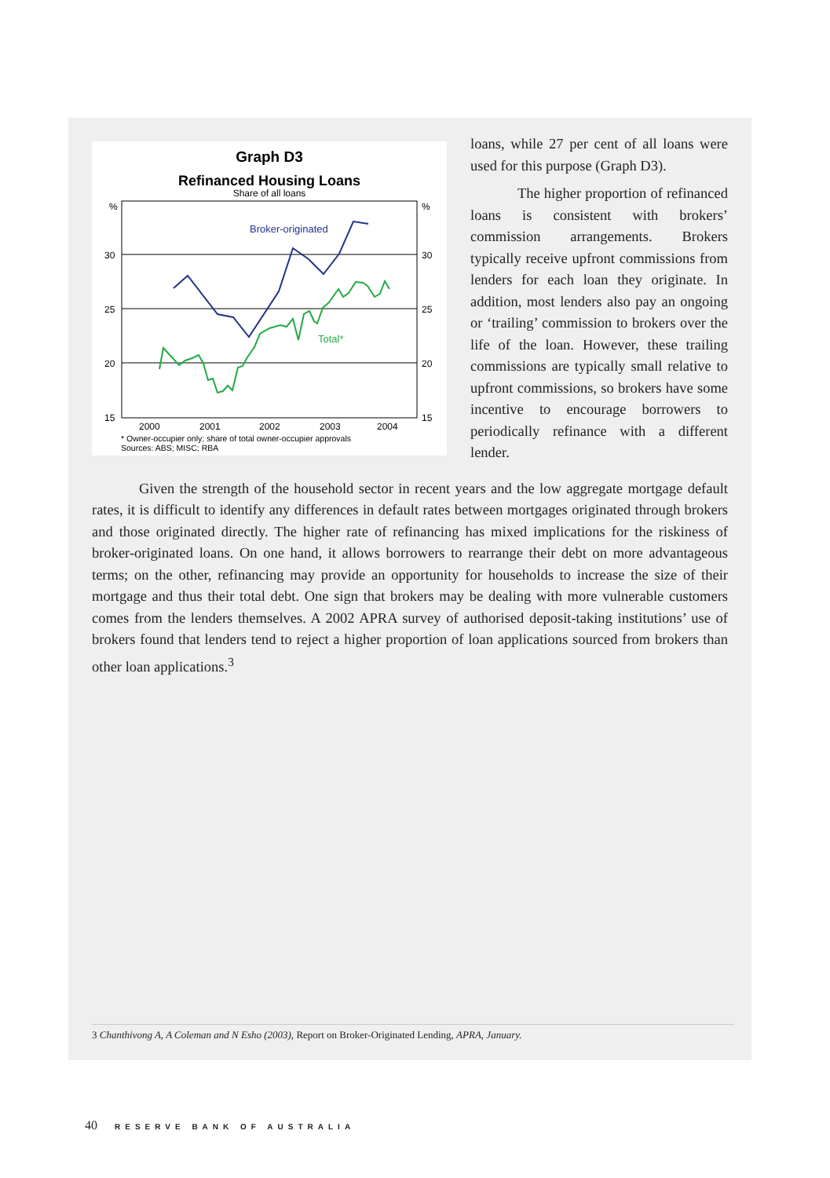Graph D3
Refinanced Housing Loans
Share of all loans
%
%
30
30
25
25
20
20
15
15
2000
2001
2002
2003
2004
Broker-originated
Total*
* Owner-occupier only; share of total owner-occupier approvals
Sources: ABS; MISC; RBA
loans, while 27 per cent of all loans were used for this purpose (Graph D3).
The higher proportion of refinanced loans is consistent with brokers’ commission arrangements. Brokers typically receive upfront commissions from lenders for each loan they originate. In addition, most lenders also pay an ongoing or ‘trailing’ commission to brokers over the life of the loan. However, these trailing commissions are typically small relative to upfront commissions, so brokers have some incentive to encourage borrowers to periodically refinance with a different lender.
Given the strength of the household sector in recent years and the low aggregate mortgage default rates, it is difficult to identify any differences in default rates between mortgages originated through brokers and those originated directly. The higher rate of refinancing has mixed implications for the riskiness of broker-originated loans. On one hand, it allows borrowers to rearrange their debt on more advantageous terms; on the other, refinancing may provide an opportunity for households to increase the size of their mortgage and thus their total debt. One sign that brokers may be dealing with more vulnerable customers comes from the lenders themselves. A 2002 APRA survey of authorised deposit-taking institutions’ use of brokers found that lenders tend to reject a higher proportion of loan applications sourced from brokers than other loan applications.<sup>3</sup>
3 Chanthivong A, A Coleman and N Esho (2003), Report on Broker-Originated Lending, APRA, January.
40 RESERVE BANK OF AUSTRALIA